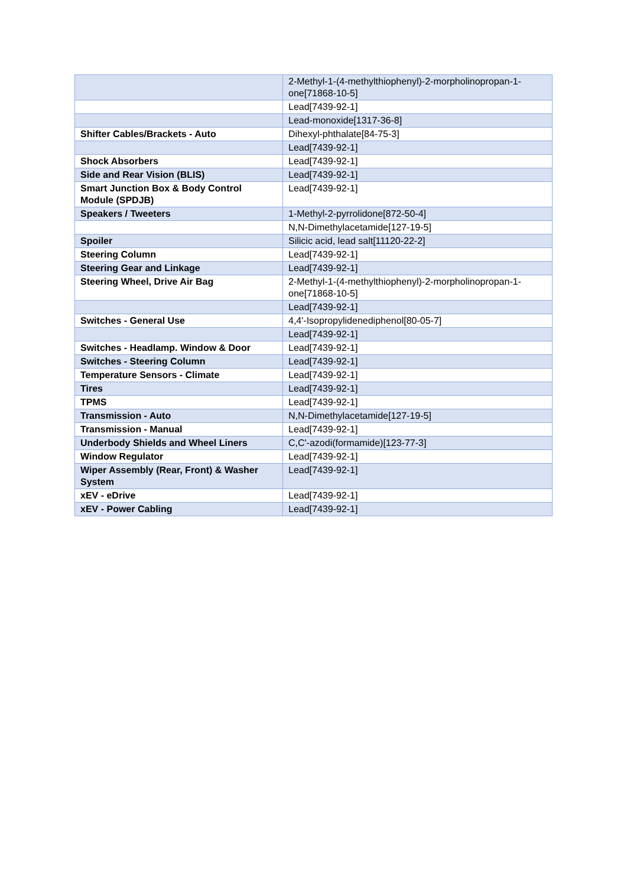| | 2-Methyl-1-(4-methylthiophenyl)-2-morpholinopropan-1-one[71868-10-5] |
| | Lead[7439-92-1] |
| | Lead-monoxide[1317-36-8] |
| Shifter Cables/Brackets - Auto | Dihexyl-phthalate[84-75-3] |
| | Lead[7439-92-1] |
| Shock Absorbers | Lead[7439-92-1] |
| Side and Rear Vision (BLIS) | Lead[7439-92-1] |
| Smart Junction Box & Body Control Module (SPDJB) | Lead[7439-92-1] |
| Speakers / Tweeters | 1-Methyl-2-pyrrolidone[872-50-4] |
| | N,N-Dimethylacetamide[127-19-5] |
| Spoiler | Silicic acid, lead salt[11120-22-2] |
| Steering Column | Lead[7439-92-1] |
| Steering Gear and Linkage | Lead[7439-92-1] |
| Steering Wheel, Drive Air Bag | 2-Methyl-1-(4-methylthiophenyl)-2-morpholinopropan-1-one[71868-10-5] |
| | Lead[7439-92-1] |
| Switches - General Use | 4,4'-Isopropylidenediphenol[80-05-7] |
| | Lead[7439-92-1] |
| Switches - Headlamp. Window & Door | Lead[7439-92-1] |
| Switches - Steering Column | Lead[7439-92-1] |
| Temperature Sensors - Climate | Lead[7439-92-1] |
| Tires | Lead[7439-92-1] |
| TPMS | Lead[7439-92-1] |
| Transmission - Auto | N,N-Dimethylacetamide[127-19-5] |
| Transmission - Manual | Lead[7439-92-1] |
| Underbody Shields and Wheel Liners | C,C'-azodi(formamide)[123-77-3] |
| Window Regulator | Lead[7439-92-1] |
| Wiper Assembly (Rear, Front) & Washer System | Lead[7439-92-1] |
| xEV - eDrive | Lead[7439-92-1] |
| xEV - Power Cabling | Lead[7439-92-1] |